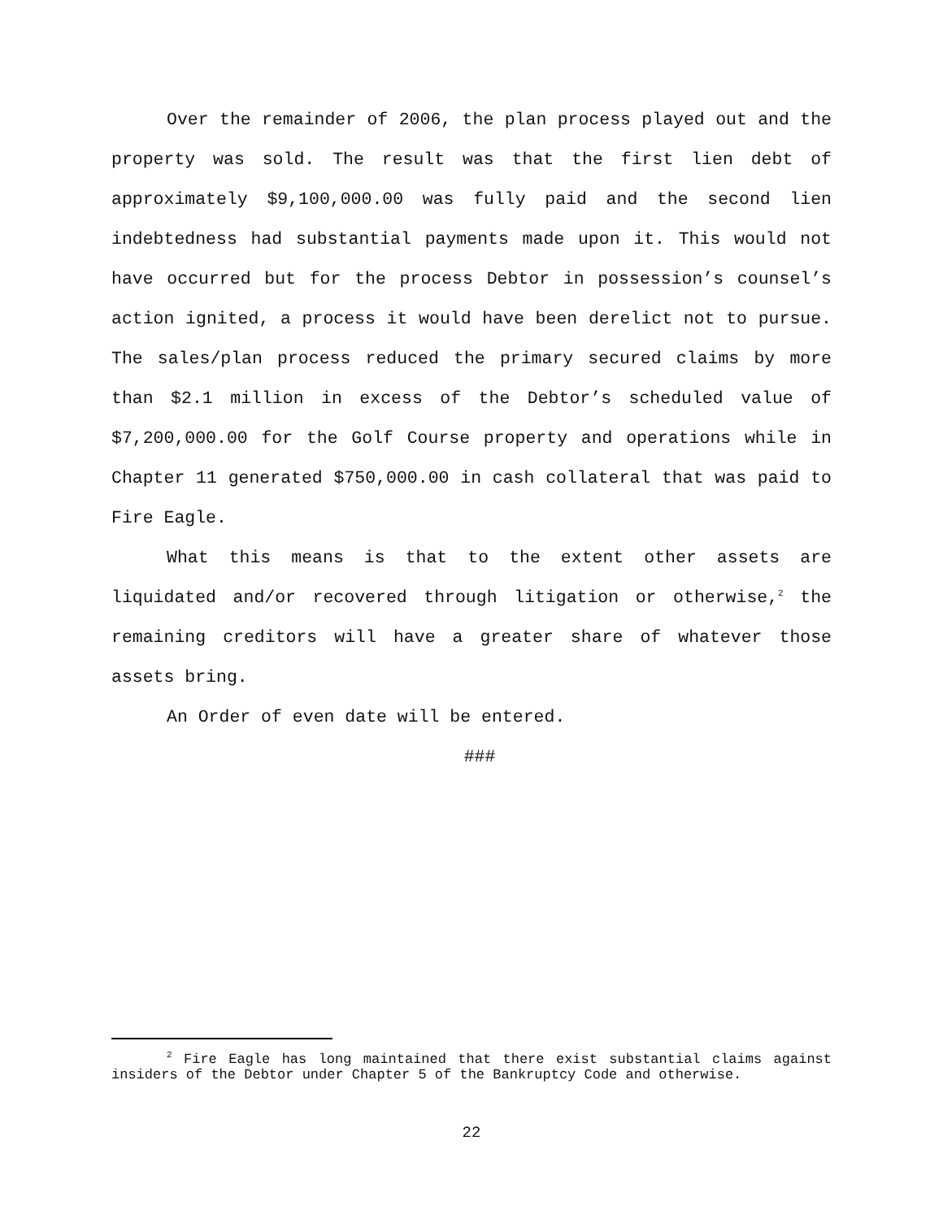Over the remainder of 2006, the plan process played out and the property was sold. The result was that the first lien debt of approximately $9,100,000.00 was fully paid and the second lien indebtedness had substantial payments made upon it. This would not have occurred but for the process Debtor in possession’s counsel’s action ignited, a process it would have been derelict not to pursue. The sales/plan process reduced the primary secured claims by more than $2.1 million in excess of the Debtor’s scheduled value of $7,200,000.00 for the Golf Course property and operations while in Chapter 11 generated $750,000.00 in cash collateral that was paid to Fire Eagle.
What this means is that to the extent other assets are liquidated and/or recovered through litigation or otherwise,<sup>2</sup> the remaining creditors will have a greater share of whatever those assets bring.
An Order of even date will be entered.
###
<sup>2</sup> Fire Eagle has long maintained that there exist substantial claims against insiders of the Debtor under Chapter 5 of the Bankruptcy Code and otherwise.
22